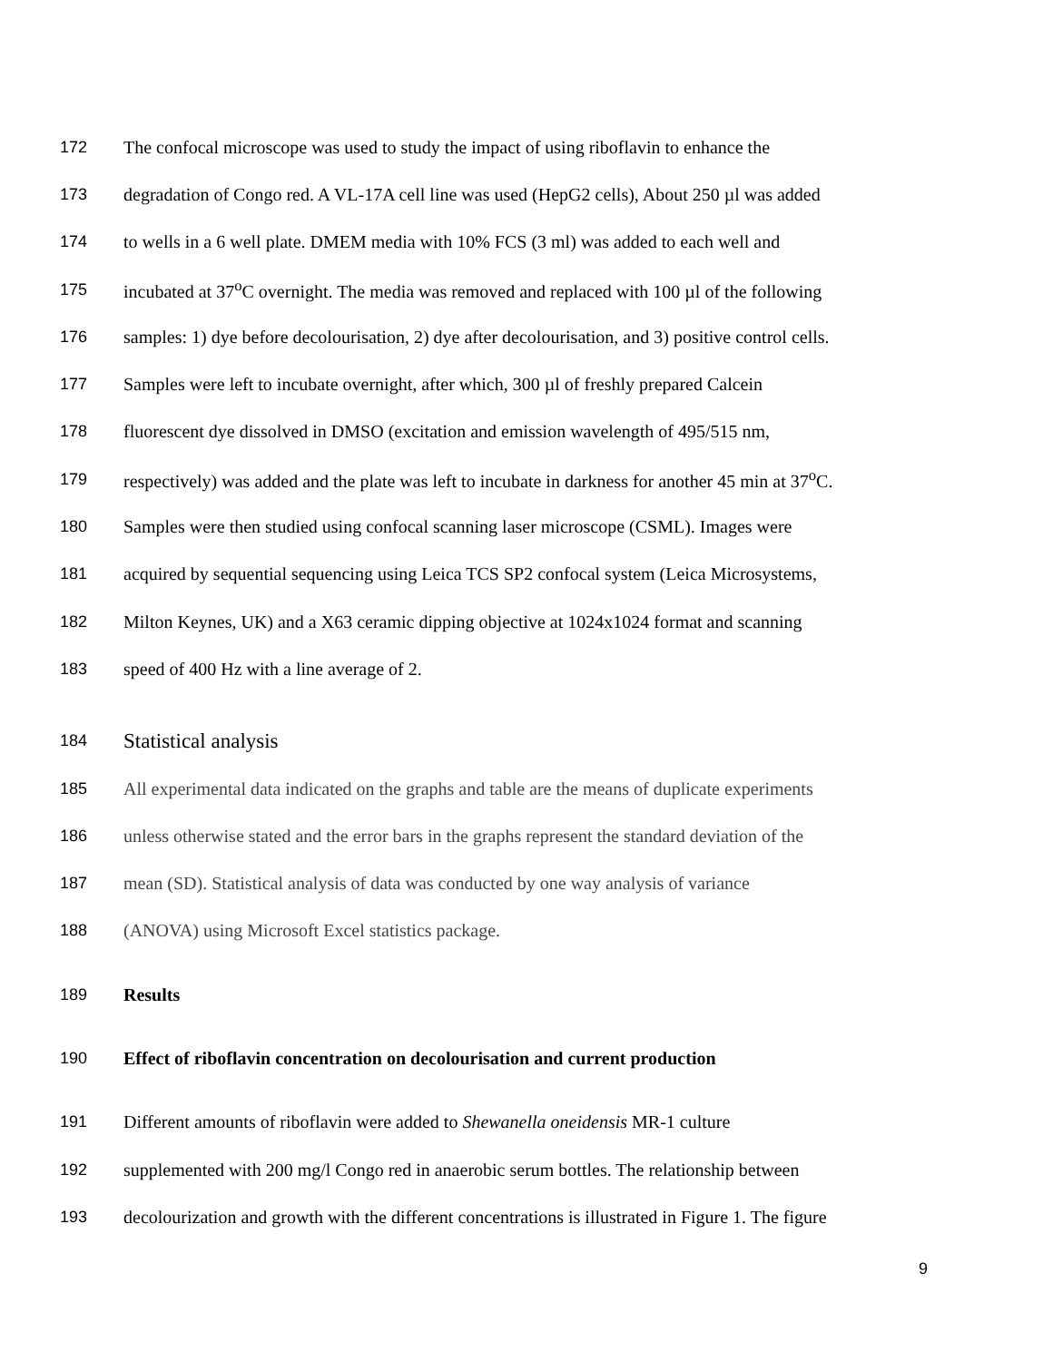172 The confocal microscope was used to study the impact of using riboflavin to enhance the
173 degradation of Congo red. A VL-17A cell line was used (HepG2 cells), About 250 µl was added
174 to wells in a 6 well plate. DMEM media with 10% FCS (3 ml) was added to each well and
175 incubated at 37<sup>o</sup>C overnight. The media was removed and replaced with 100 µl of the following
176 samples: 1) dye before decolourisation, 2) dye after decolourisation, and 3) positive control cells.
177 Samples were left to incubate overnight, after which, 300 µl of freshly prepared Calcein
178 fluorescent dye dissolved in DMSO (excitation and emission wavelength of 495/515 nm,
179 respectively) was added and the plate was left to incubate in darkness for another 45 min at 37<sup>o</sup>C.
180 Samples were then studied using confocal scanning laser microscope (CSML). Images were
181 acquired by sequential sequencing using Leica TCS SP2 confocal system (Leica Microsystems,
182 Milton Keynes, UK) and a X63 ceramic dipping objective at 1024x1024 format and scanning
183 speed of 400 Hz with a line average of 2.
184 Statistical analysis
185 All experimental data indicated on the graphs and table are the means of duplicate experiments
186 unless otherwise stated and the error bars in the graphs represent the standard deviation of the
187 mean (SD). Statistical analysis of data was conducted by one way analysis of variance
188 (ANOVA) using Microsoft Excel statistics package.
189 Results
190 Effect of riboflavin concentration on decolourisation and current production
191 Different amounts of riboflavin were added to Shewanella oneidensis MR-1 culture
192 supplemented with 200 mg/l Congo red in anaerobic serum bottles. The relationship between
193 decolourization and growth with the different concentrations is illustrated in Figure 1. The figure
9